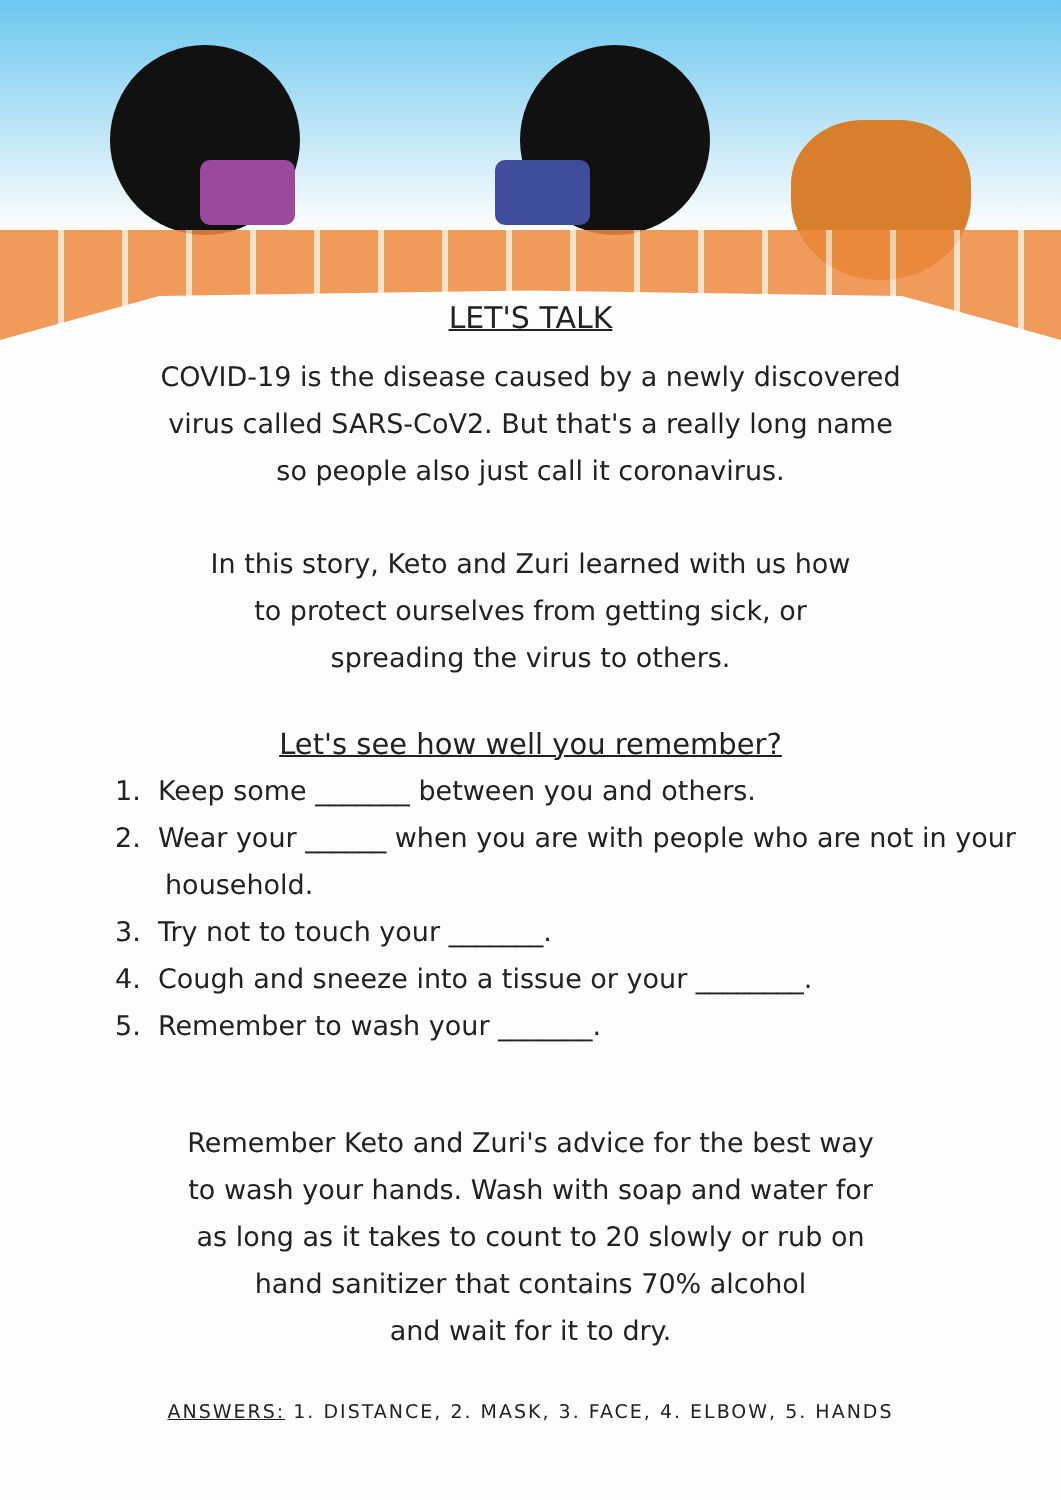LET'S TALK
COVID-19 is the disease caused by a newly discovered
virus called SARS-CoV2. But that's a really long name
so people also just call it coronavirus.
In this story, Keto and Zuri learned with us how
to protect ourselves from getting sick, or
spreading the virus to others.
Let's see how well you remember?
1. Keep some _______ between you and others.
2. Wear your ______ when you are with people who are not in your household.
3. Try not to touch your _______.
4. Cough and sneeze into a tissue or your ________.
5. Remember to wash your _______.
Remember Keto and Zuri's advice for the best way
to wash your hands. Wash with soap and water for
as long as it takes to count to 20 slowly or rub on
hand sanitizer that contains 70% alcohol
and wait for it to dry.
ANSWERS: 1. DISTANCE, 2. MASK, 3. FACE, 4. ELBOW, 5. HANDS